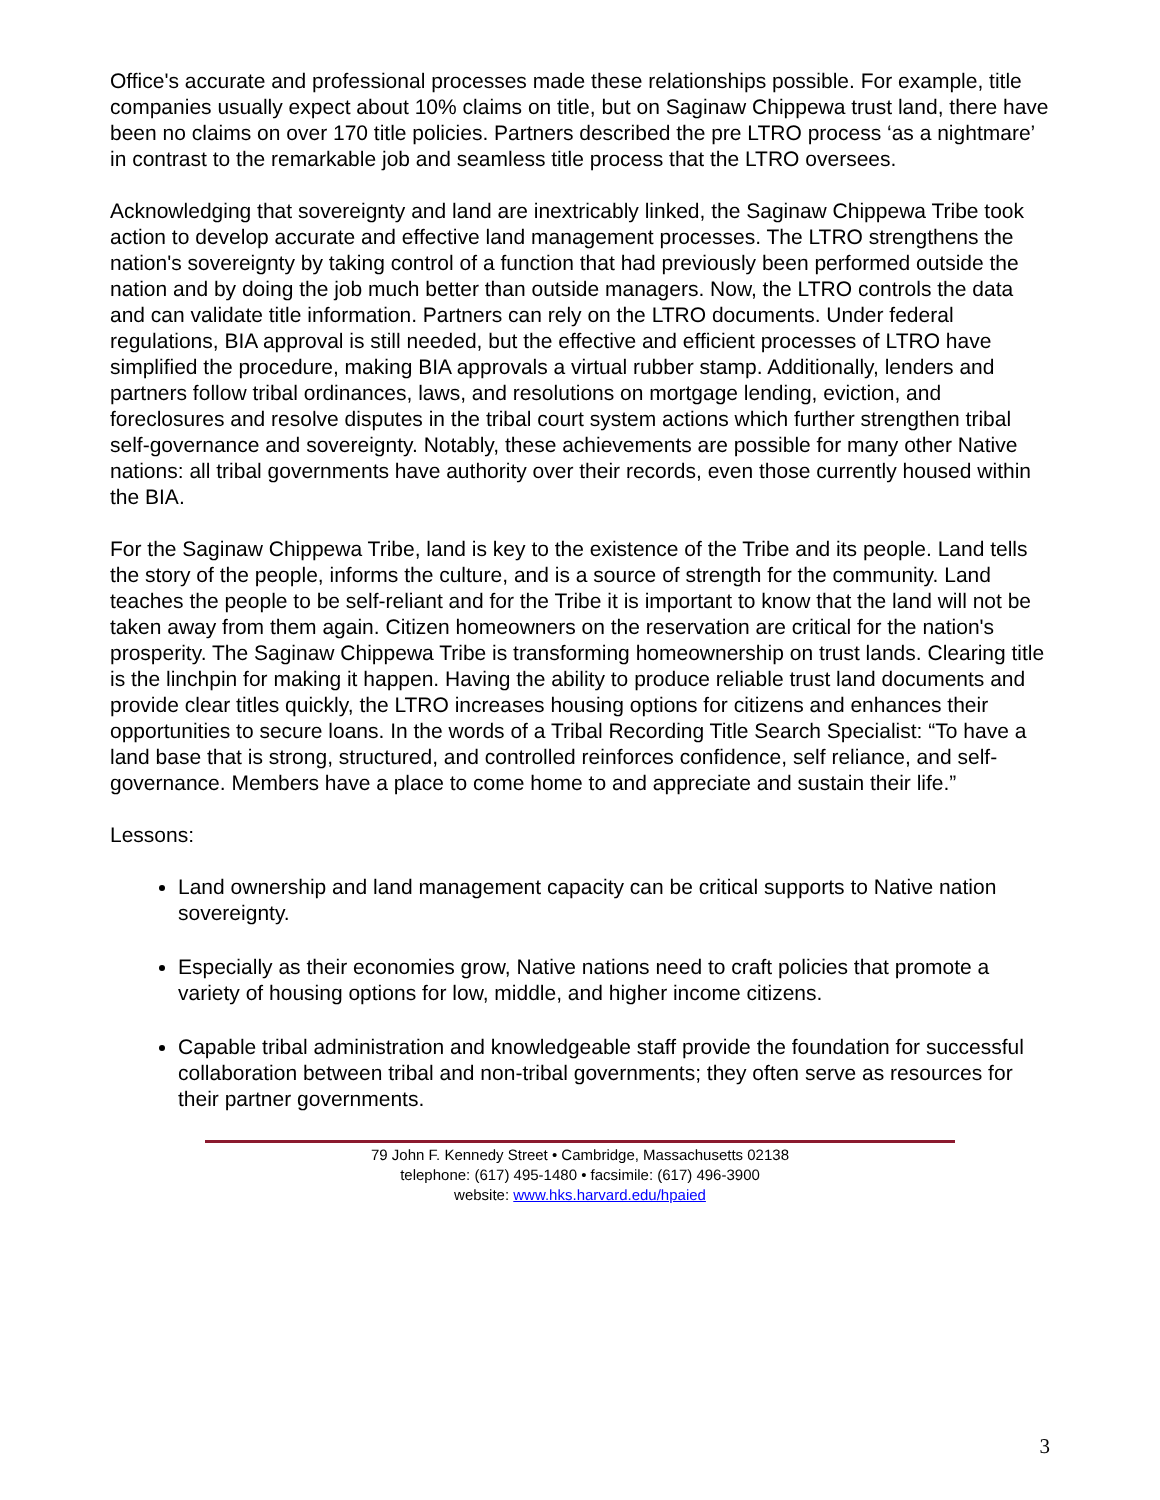Office's accurate and professional processes made these relationships possible. For example, title companies usually expect about 10% claims on title, but on Saginaw Chippewa trust land, there have been no claims on over 170 title policies. Partners described the pre LTRO process ‘as a nightmare’ in contrast to the remarkable job and seamless title process that the LTRO oversees.
Acknowledging that sovereignty and land are inextricably linked, the Saginaw Chippewa Tribe took action to develop accurate and effective land management processes. The LTRO strengthens the nation's sovereignty by taking control of a function that had previously been performed outside the nation and by doing the job much better than outside managers. Now, the LTRO controls the data and can validate title information. Partners can rely on the LTRO documents. Under federal regulations, BIA approval is still needed, but the effective and efficient processes of LTRO have simplified the procedure, making BIA approvals a virtual rubber stamp. Additionally, lenders and partners follow tribal ordinances, laws, and resolutions on mortgage lending, eviction, and foreclosures and resolve disputes in the tribal court system actions which further strengthen tribal self-governance and sovereignty. Notably, these achievements are possible for many other Native nations: all tribal governments have authority over their records, even those currently housed within the BIA.
For the Saginaw Chippewa Tribe, land is key to the existence of the Tribe and its people. Land tells the story of the people, informs the culture, and is a source of strength for the community. Land teaches the people to be self-reliant and for the Tribe it is important to know that the land will not be taken away from them again. Citizen homeowners on the reservation are critical for the nation's prosperity. The Saginaw Chippewa Tribe is transforming homeownership on trust lands. Clearing title is the linchpin for making it happen. Having the ability to produce reliable trust land documents and provide clear titles quickly, the LTRO increases housing options for citizens and enhances their opportunities to secure loans. In the words of a Tribal Recording Title Search Specialist: “To have a land base that is strong, structured, and controlled reinforces confidence, self reliance, and self-governance. Members have a place to come home to and appreciate and sustain their life.”
Lessons:
Land ownership and land management capacity can be critical supports to Native nation sovereignty.
Especially as their economies grow, Native nations need to craft policies that promote a variety of housing options for low, middle, and higher income citizens.
Capable tribal administration and knowledgeable staff provide the foundation for successful collaboration between tribal and non-tribal governments; they often serve as resources for their partner governments.
79 John F. Kennedy Street • Cambridge, Massachusetts 02138
telephone: (617) 495-1480 • facsimile: (617) 496-3900
website: www.hks.harvard.edu/hpaied
3